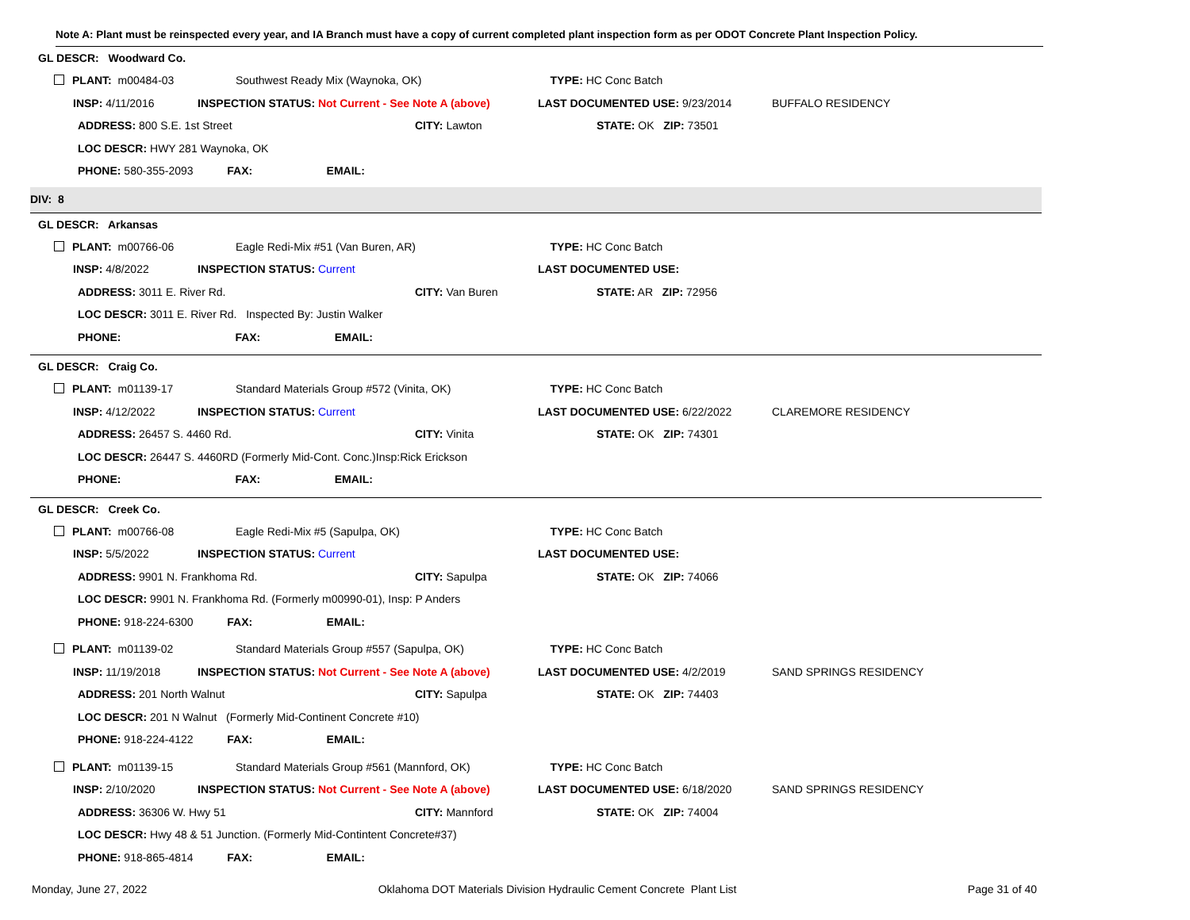Note A: Plant must be reinspected every year, and IA Branch must have a copy of current completed plant inspection form as per ODOT Concrete Plant Inspection Policy.
GL DESCR: Woodward Co.
| | PLANT: m00484-03 | Southwest Ready Mix (Waynoka, OK) | | TYPE: HC Conc Batch | |
| | INSP: 4/11/2016 | INSPECTION STATUS: Not Current - See Note A (above) | | LAST DOCUMENTED USE: 9/23/2014 | BUFFALO RESIDENCY |
| | ADDRESS: 800 S.E. 1st Street | | CITY: Lawton | STATE: OK ZIP: 73501 | |
| | LOC DESCR: HWY 281 Waynoka, OK | | | | |
| | PHONE: 580-355-2093 FAX: EMAIL: | | | | |
DIV: 8
GL DESCR: Arkansas
| | PLANT: m00766-06 | Eagle Redi-Mix #51 (Van Buren, AR) | | TYPE: HC Conc Batch | |
| | INSP: 4/8/2022 | INSPECTION STATUS: Current | | LAST DOCUMENTED USE: | |
| | ADDRESS: 3011 E. River Rd. | | CITY: Van Buren | STATE: AR ZIP: 72956 | |
| | LOC DESCR: 3011 E. River Rd. Inspected By: Justin Walker | | | | |
| | PHONE: FAX: EMAIL: | | | | |
GL DESCR: Craig Co.
| | PLANT: m01139-17 | Standard Materials Group #572 (Vinita, OK) | | TYPE: HC Conc Batch | |
| | INSP: 4/12/2022 | INSPECTION STATUS: Current | | LAST DOCUMENTED USE: 6/22/2022 | CLAREMORE RESIDENCY |
| | ADDRESS: 26457 S. 4460 Rd. | | CITY: Vinita | STATE: OK ZIP: 74301 | |
| | LOC DESCR: 26447 S. 4460RD (Formerly Mid-Cont. Conc.)Insp:Rick Erickson | | | | |
| | PHONE: FAX: EMAIL: | | | | |
GL DESCR: Creek Co.
| | PLANT: m00766-08 | Eagle Redi-Mix #5 (Sapulpa, OK) | | TYPE: HC Conc Batch | |
| | INSP: 5/5/2022 | INSPECTION STATUS: Current | | LAST DOCUMENTED USE: | |
| | ADDRESS: 9901 N. Frankhoma Rd. | | CITY: Sapulpa | STATE: OK ZIP: 74066 | |
| | LOC DESCR: 9901 N. Frankhoma Rd. (Formerly m00990-01), Insp: P Anders | | | | |
| | PHONE: 918-224-6300 FAX: EMAIL: | | | | |
| | PLANT: m01139-02 | Standard Materials Group #557 (Sapulpa, OK) | | TYPE: HC Conc Batch | |
| | INSP: 11/19/2018 | INSPECTION STATUS: Not Current - See Note A (above) | | LAST DOCUMENTED USE: 4/2/2019 | SAND SPRINGS RESIDENCY |
| | ADDRESS: 201 North Walnut | | CITY: Sapulpa | STATE: OK ZIP: 74403 | |
| | LOC DESCR: 201 N Walnut (Formerly Mid-Continent Concrete #10) | | | | |
| | PHONE: 918-224-4122 FAX: EMAIL: | | | | |
| | PLANT: m01139-15 | Standard Materials Group #561 (Mannford, OK) | | TYPE: HC Conc Batch | |
| | INSP: 2/10/2020 | INSPECTION STATUS: Not Current - See Note A (above) | | LAST DOCUMENTED USE: 6/18/2020 | SAND SPRINGS RESIDENCY |
| | ADDRESS: 36306 W. Hwy 51 | | CITY: Mannford | STATE: OK ZIP: 74004 | |
| | LOC DESCR: Hwy 48 & 51 Junction. (Formerly Mid-Contintent Concrete#37) | | | | |
| | PHONE: 918-865-4814 FAX: EMAIL: | | | | |
Monday, June 27, 2022 Oklahoma DOT Materials Division Hydraulic Cement Concrete Plant List Page 31 of 40